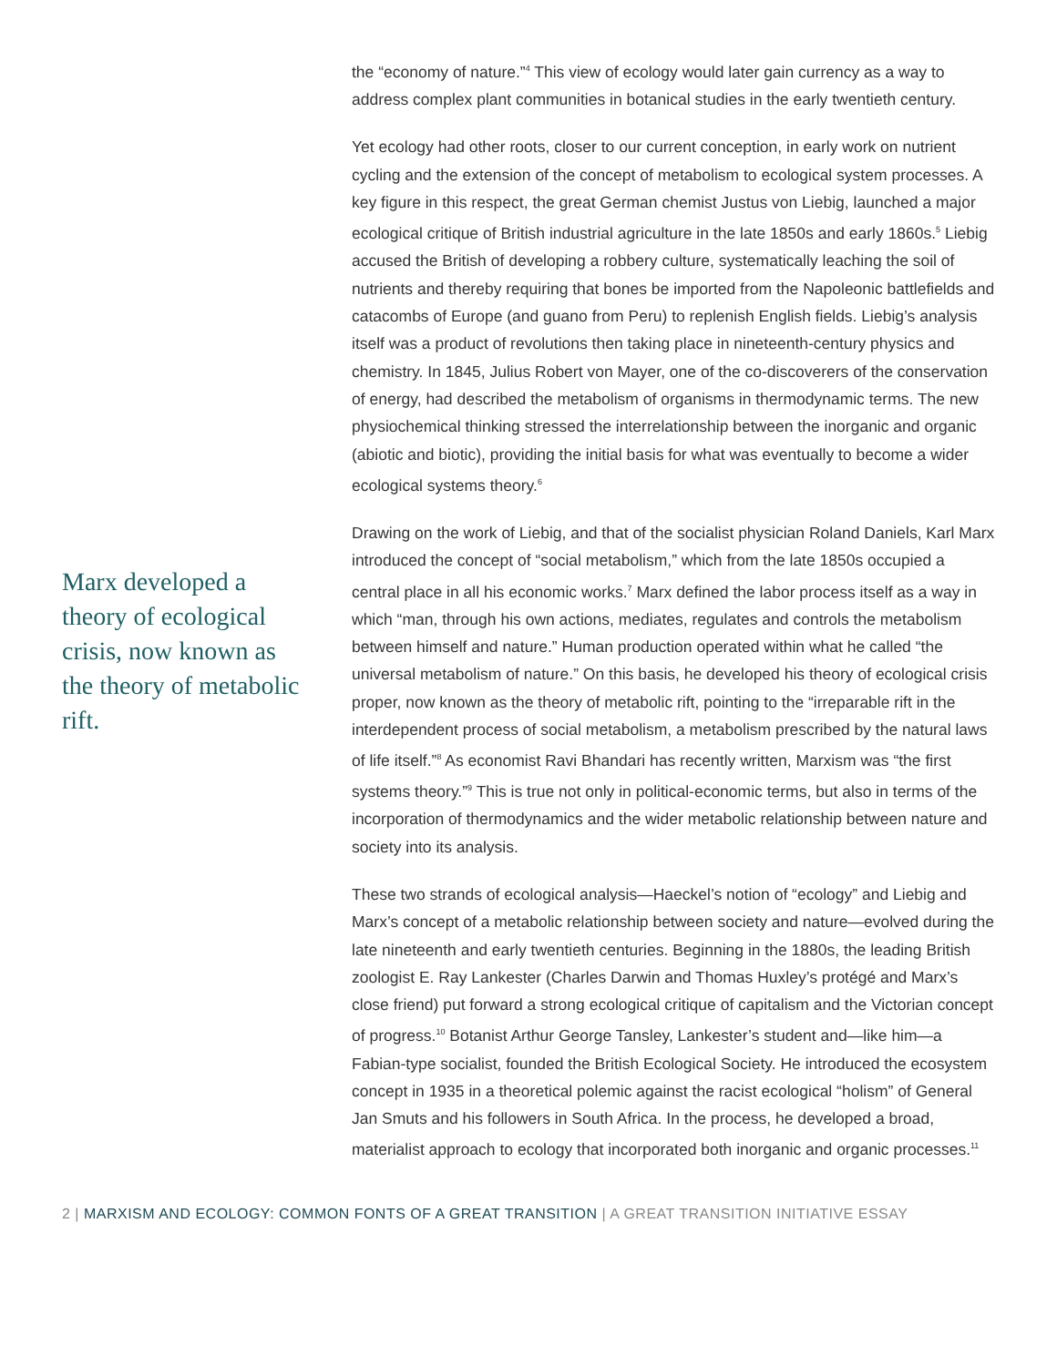Marx developed a theory of ecological crisis, now known as the theory of metabolic rift.
the “economy of nature.”<sup>4</sup> This view of ecology would later gain currency as a way to address complex plant communities in botanical studies in the early twentieth century.
Yet ecology had other roots, closer to our current conception, in early work on nutrient cycling and the extension of the concept of metabolism to ecological system processes. A key figure in this respect, the great German chemist Justus von Liebig, launched a major ecological critique of British industrial agriculture in the late 1850s and early 1860s.<sup>5</sup> Liebig accused the British of developing a robbery culture, systematically leaching the soil of nutrients and thereby requiring that bones be imported from the Napoleonic battlefields and catacombs of Europe (and guano from Peru) to replenish English fields. Liebig’s analysis itself was a product of revolutions then taking place in nineteenth-century physics and chemistry. In 1845, Julius Robert von Mayer, one of the co-discoverers of the conservation of energy, had described the metabolism of organisms in thermodynamic terms. The new physiochemical thinking stressed the interrelationship between the inorganic and organic (abiotic and biotic), providing the initial basis for what was eventually to become a wider ecological systems theory.<sup>6</sup>
Drawing on the work of Liebig, and that of the socialist physician Roland Daniels, Karl Marx introduced the concept of “social metabolism,” which from the late 1850s occupied a central place in all his economic works.<sup>7</sup> Marx defined the labor process itself as a way in which “man, through his own actions, mediates, regulates and controls the metabolism between himself and nature.” Human production operated within what he called “the universal metabolism of nature.” On this basis, he developed his theory of ecological crisis proper, now known as the theory of metabolic rift, pointing to the “irreparable rift in the interdependent process of social metabolism, a metabolism prescribed by the natural laws of life itself.”<sup>8</sup> As economist Ravi Bhandari has recently written, Marxism was “the first systems theory.”<sup>9</sup> This is true not only in political-economic terms, but also in terms of the incorporation of thermodynamics and the wider metabolic relationship between nature and society into its analysis.
These two strands of ecological analysis—Haeckel’s notion of “ecology” and Liebig and Marx’s concept of a metabolic relationship between society and nature—evolved during the late nineteenth and early twentieth centuries. Beginning in the 1880s, the leading British zoologist E. Ray Lankester (Charles Darwin and Thomas Huxley’s protégé and Marx’s close friend) put forward a strong ecological critique of capitalism and the Victorian concept of progress.<sup>10</sup> Botanist Arthur George Tansley, Lankester’s student and—like him—a Fabian-type socialist, founded the British Ecological Society. He introduced the ecosystem concept in 1935 in a theoretical polemic against the racist ecological “holism” of General Jan Smuts and his followers in South Africa. In the process, he developed a broad, materialist approach to ecology that incorporated both inorganic and organic processes.<sup>11</sup>
2 | MARXISM AND ECOLOGY: COMMON FONTS OF A GREAT TRANSITION | A GREAT TRANSITION INITIATIVE ESSAY